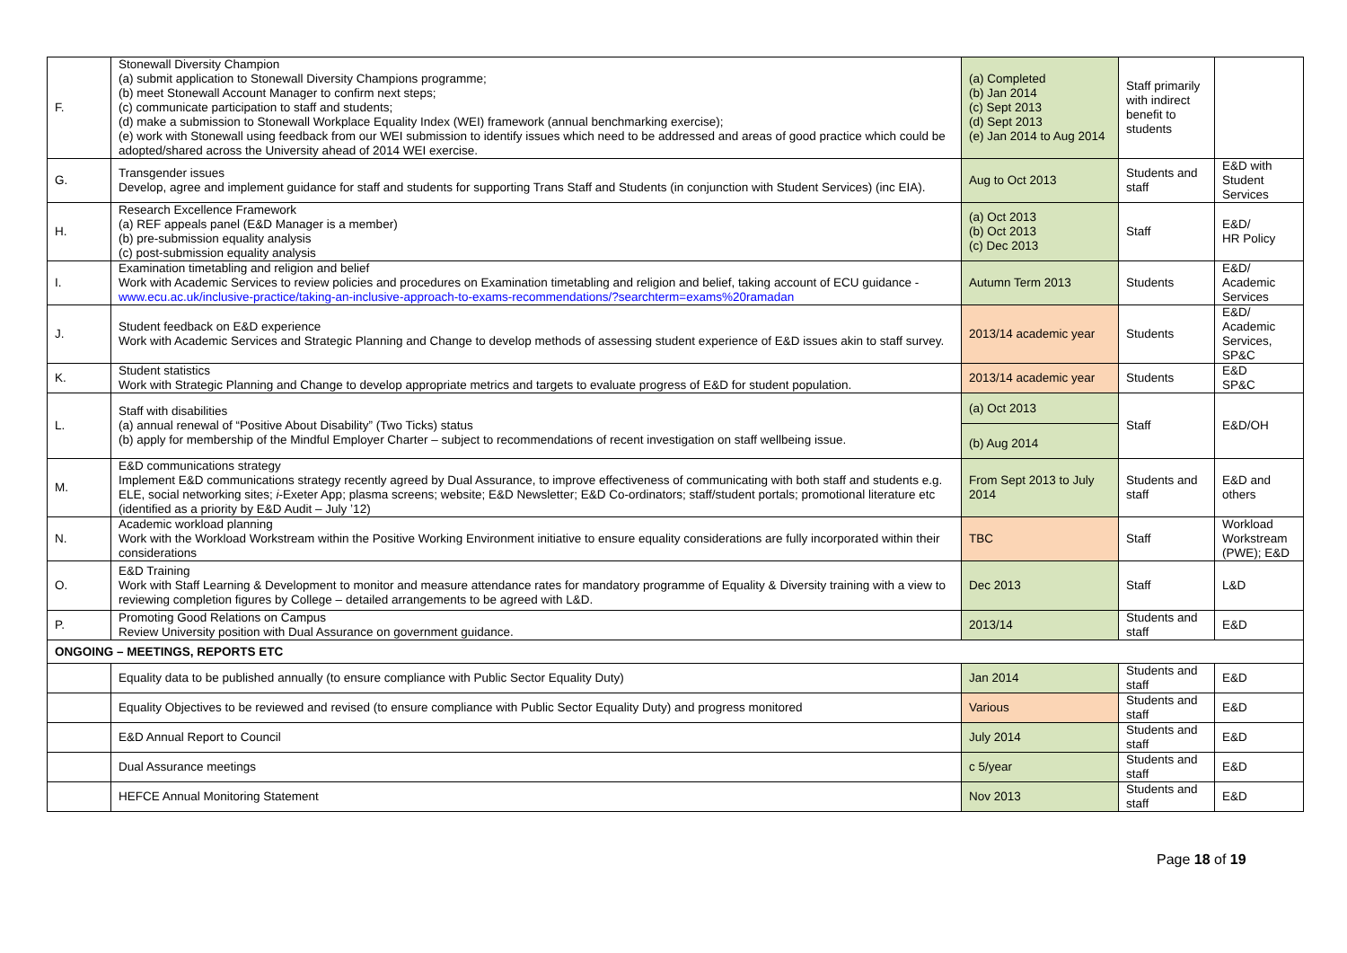| F. | Stonewall Diversity Champion (a) submit application to Stonewall Diversity Champions programme; (b) meet Stonewall Account Manager to confirm next steps; (c) communicate participation to staff and students; (d) make a submission to Stonewall Workplace Equality Index (WEI) framework (annual benchmarking exercise); (e) work with Stonewall using feedback from our WEI submission to identify issues which need to be addressed and areas of good practice which could be adopted/shared across the University ahead of 2014 WEI exercise. | (a) Completed (b) Jan 2014 (c) Sept 2013 (d) Sept 2013 (e) Jan 2014 to Aug 2014 | Staff primarily with indirect benefit to students | |
| G. | Transgender issues Develop, agree and implement guidance for staff and students for supporting Trans Staff and Students (in conjunction with Student Services) (inc EIA). | Aug to Oct 2013 | Students and staff | E&D with Student Services |
| H. | Research Excellence Framework (a) REF appeals panel (E&D Manager is a member) (b) pre-submission equality analysis (c) post-submission equality analysis | (a) Oct 2013 (b) Oct 2013 (c) Dec 2013 | Staff | E&D/ HR Policy |
| I. | Examination timetabling and religion and belief Work with Academic Services to review policies and procedures on Examination timetabling and religion and belief, taking account of ECU guidance - www.ecu.ac.uk/inclusive-practice/taking-an-inclusive-approach-to-exams-recommendations/?searchterm=exams%20ramadan | Autumn Term 2013 | Students | E&D/ Academic Services |
| J. | Student feedback on E&D experience Work with Academic Services and Strategic Planning and Change to develop methods of assessing student experience of E&D issues akin to staff survey. | 2013/14 academic year | Students | E&D/ Academic Services, SP&C |
| K. | Student statistics Work with Strategic Planning and Change to develop appropriate metrics and targets to evaluate progress of E&D for student population. | 2013/14 academic year | Students | E&D SP&C |
| L. | Staff with disabilities (a) annual renewal of “Positive About Disability” (Two Ticks) status (b) apply for membership of the Mindful Employer Charter – subject to recommendations of recent investigation on staff wellbeing issue. | (a) Oct 2013 (b) Aug 2014 | Staff | E&D/OH |
| M. | E&D communications strategy Implement E&D communications strategy recently agreed by Dual Assurance, to improve effectiveness of communicating with both staff and students e.g. ELE, social networking sites; i -Exeter App; plasma screens; website; E&D Newsletter; E&D Co-ordinators; staff/student portals; promotional literature etc (identified as a priority by E&D Audit – July ’12) | From Sept 2013 to July 2014 | Students and staff | E&D and others |
| N. | Academic workload planning Work with the Workload Workstream within the Positive Working Environment initiative to ensure equality considerations are fully incorporated within their considerations | TBC | Staff | Workload Workstream (PWE); E&D |
| O. | E&D Training Work with Staff Learning & Development to monitor and measure attendance rates for mandatory programme of Equality & Diversity training with a view to reviewing completion figures by College – detailed arrangements to be agreed with L&D. | Dec 2013 | Staff | L&D |
| P. | Promoting Good Relations on Campus Review University position with Dual Assurance on government guidance. | 2013/14 | Students and staff | E&D |
| ONGOING – MEETINGS, REPORTS ETC | | | | |
| | Equality data to be published annually (to ensure compliance with Public Sector Equality Duty) | Jan 2014 | Students and staff | E&D |
| | Equality Objectives to be reviewed and revised (to ensure compliance with Public Sector Equality Duty) and progress monitored | Various | Students and staff | E&D |
| | E&D Annual Report to Council | July 2014 | Students and staff | E&D |
| | Dual Assurance meetings | c 5/year | Students and staff | E&D |
| | HEFCE Annual Monitoring Statement | Nov 2013 | Students and staff | E&D |
Page 18 of 19